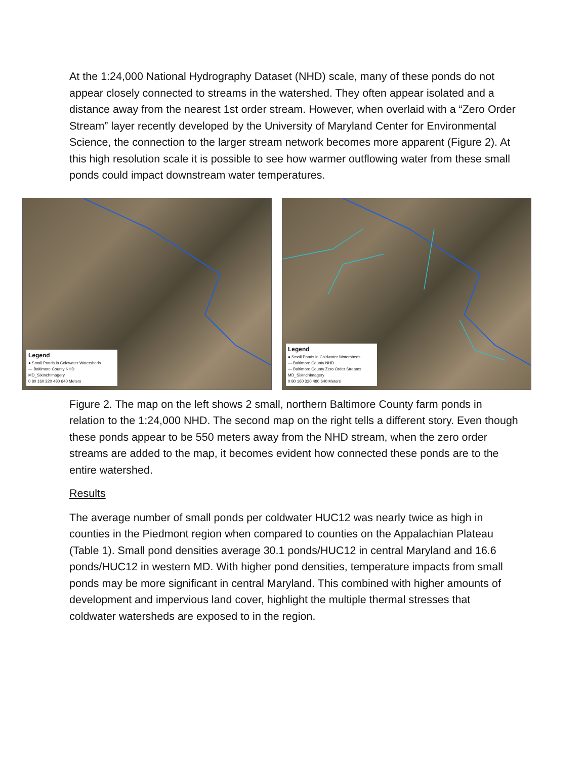At the 1:24,000 National Hydrography Dataset (NHD) scale, many of these ponds do not appear closely connected to streams in the watershed. They often appear isolated and a distance away from the nearest 1st order stream. However, when overlaid with a “Zero Order Stream” layer recently developed by the University of Maryland Center for Environmental Science, the connection to the larger stream network becomes more apparent (Figure 2). At this high resolution scale it is possible to see how warmer outflowing water from these small ponds could impact downstream water temperatures.
Legend
● Small Ponds in Coldwater Watersheds
— Baltimore County NHD
MD_SixInchImagery
0 80 160 320 480 640 Meters
Legend
● Small Ponds in Coldwater Watersheds
— Baltimore County NHD
— Baltimore County Zero Order Streams
MD_SixInchImagery
0 80 160 320 480 640 Meters
Figure 2. The map on the left shows 2 small, northern Baltimore County farm ponds in relation to the 1:24,000 NHD. The second map on the right tells a different story. Even though these ponds appear to be 550 meters away from the NHD stream, when the zero order streams are added to the map, it becomes evident how connected these ponds are to the entire watershed.
Results
The average number of small ponds per coldwater HUC12 was nearly twice as high in counties in the Piedmont region when compared to counties on the Appalachian Plateau (Table 1). Small pond densities average 30.1 ponds/HUC12 in central Maryland and 16.6 ponds/HUC12 in western MD. With higher pond densities, temperature impacts from small ponds may be more significant in central Maryland. This combined with higher amounts of development and impervious land cover, highlight the multiple thermal stresses that coldwater watersheds are exposed to in the region.